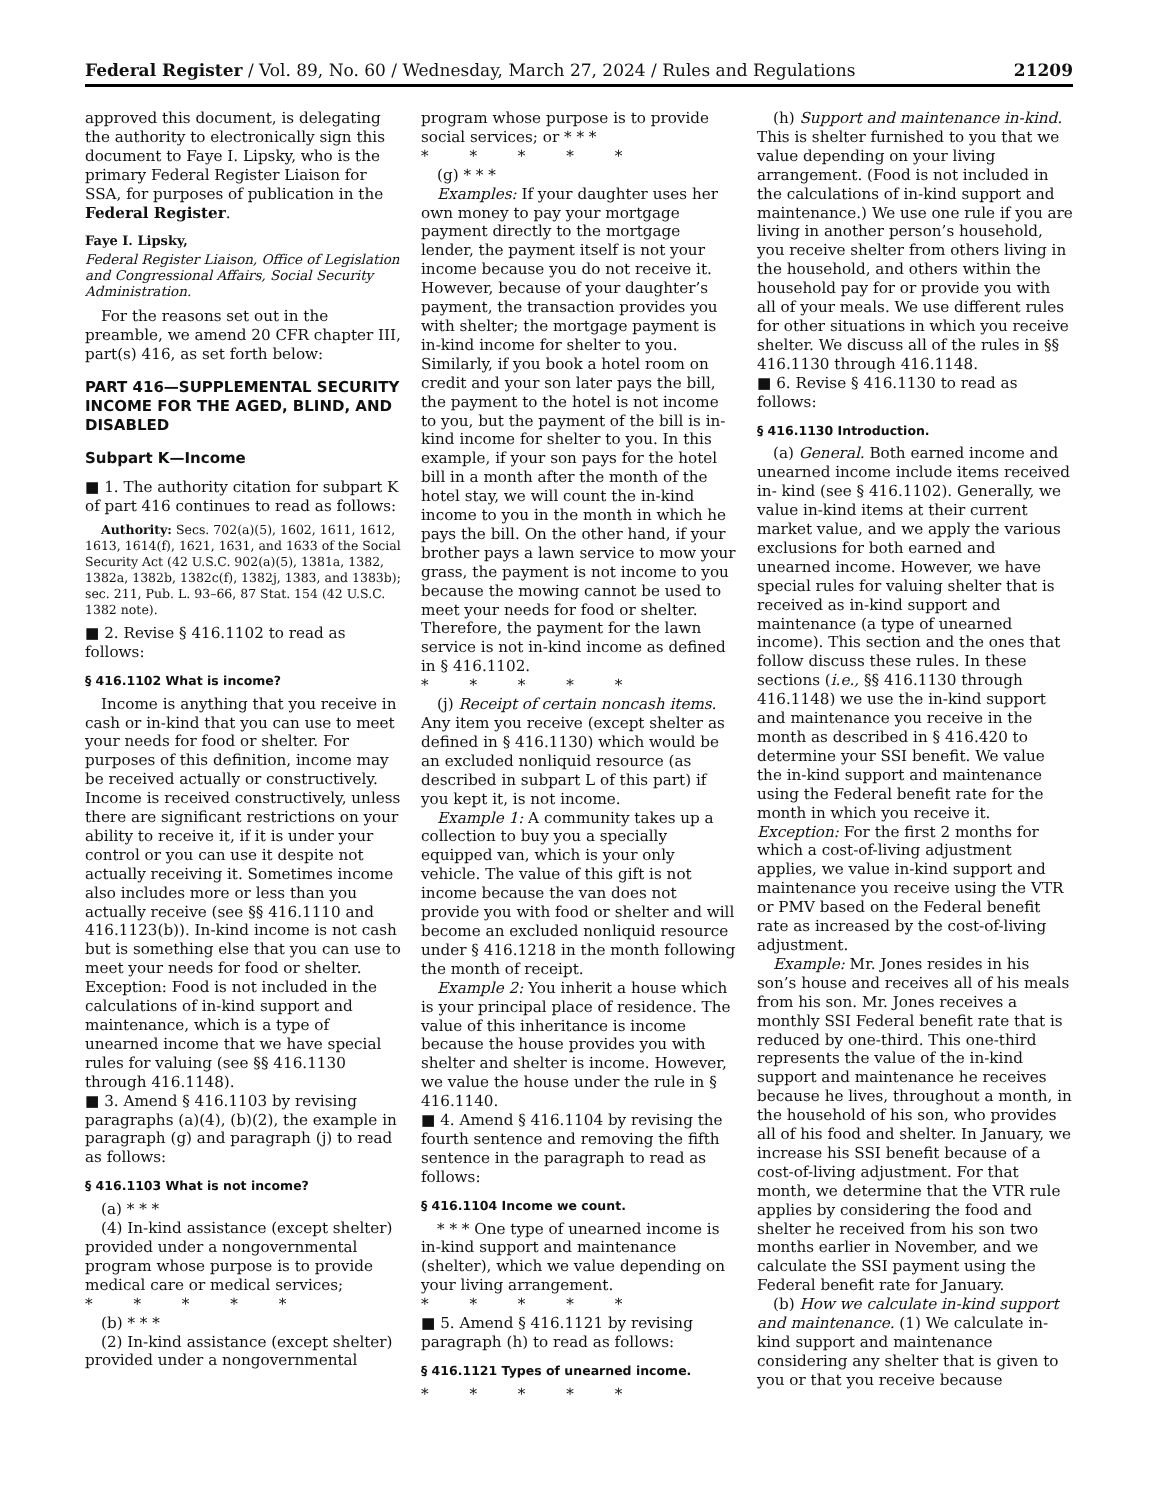Federal Register / Vol. 89, No. 60 / Wednesday, March 27, 2024 / Rules and Regulations 21209
approved this document, is delegating the authority to electronically sign this document to Faye I. Lipsky, who is the primary Federal Register Liaison for SSA, for purposes of publication in the Federal Register.
Faye I. Lipsky,
Federal Register Liaison, Office of Legislation and Congressional Affairs, Social Security Administration.
For the reasons set out in the preamble, we amend 20 CFR chapter III, part(s) 416, as set forth below:
PART 416—SUPPLEMENTAL SECURITY INCOME FOR THE AGED, BLIND, AND DISABLED
Subpart K—Income
■ 1. The authority citation for subpart K of part 416 continues to read as follows:
Authority: Secs. 702(a)(5), 1602, 1611, 1612, 1613, 1614(f), 1621, 1631, and 1633 of the Social Security Act (42 U.S.C. 902(a)(5), 1381a, 1382, 1382a, 1382b, 1382c(f), 1382j, 1383, and 1383b); sec. 211, Pub. L. 93–66, 87 Stat. 154 (42 U.S.C. 1382 note).
■ 2. Revise § 416.1102 to read as follows:
§ 416.1102 What is income?
Income is anything that you receive in cash or in-kind that you can use to meet your needs for food or shelter. For purposes of this definition, income may be received actually or constructively. Income is received constructively, unless there are significant restrictions on your ability to receive it, if it is under your control or you can use it despite not actually receiving it. Sometimes income also includes more or less than you actually receive (see §§ 416.1110 and 416.1123(b)). In-kind income is not cash but is something else that you can use to meet your needs for food or shelter. Exception: Food is not included in the calculations of in-kind support and maintenance, which is a type of unearned income that we have special rules for valuing (see §§ 416.1130 through 416.1148).
■ 3. Amend § 416.1103 by revising paragraphs (a)(4), (b)(2), the example in paragraph (g) and paragraph (j) to read as follows:
§ 416.1103 What is not income?
(a) * * *
(4) In-kind assistance (except shelter) provided under a nongovernmental program whose purpose is to provide medical care or medical services;
* * * * *
(b) * * *
(2) In-kind assistance (except shelter) provided under a nongovernmental
program whose purpose is to provide social services; or * * *
* * * * *
(g) * * *
Examples: If your daughter uses her own money to pay your mortgage payment directly to the mortgage lender, the payment itself is not your income because you do not receive it. However, because of your daughter’s payment, the transaction provides you with shelter; the mortgage payment is in-kind income for shelter to you. Similarly, if you book a hotel room on credit and your son later pays the bill, the payment to the hotel is not income to you, but the payment of the bill is in-kind income for shelter to you. In this example, if your son pays for the hotel bill in a month after the month of the hotel stay, we will count the in-kind income to you in the month in which he pays the bill. On the other hand, if your brother pays a lawn service to mow your grass, the payment is not income to you because the mowing cannot be used to meet your needs for food or shelter. Therefore, the payment for the lawn service is not in-kind income as defined in § 416.1102.
* * * * *
(j) Receipt of certain noncash items. Any item you receive (except shelter as defined in § 416.1130) which would be an excluded nonliquid resource (as described in subpart L of this part) if you kept it, is not income.
Example 1: A community takes up a collection to buy you a specially equipped van, which is your only vehicle. The value of this gift is not income because the van does not provide you with food or shelter and will become an excluded nonliquid resource under § 416.1218 in the month following the month of receipt.
Example 2: You inherit a house which is your principal place of residence. The value of this inheritance is income because the house provides you with shelter and shelter is income. However, we value the house under the rule in § 416.1140.
■ 4. Amend § 416.1104 by revising the fourth sentence and removing the fifth sentence in the paragraph to read as follows:
§ 416.1104 Income we count.
* * * One type of unearned income is in-kind support and maintenance (shelter), which we value depending on your living arrangement.
* * * * *
■ 5. Amend § 416.1121 by revising paragraph (h) to read as follows:
§ 416.1121 Types of unearned income.
* * * * *
(h) Support and maintenance in-kind. This is shelter furnished to you that we value depending on your living arrangement. (Food is not included in the calculations of in-kind support and maintenance.) We use one rule if you are living in another person’s household, you receive shelter from others living in the household, and others within the household pay for or provide you with all of your meals. We use different rules for other situations in which you receive shelter. We discuss all of the rules in §§ 416.1130 through 416.1148.
■ 6. Revise § 416.1130 to read as follows:
§ 416.1130 Introduction.
(a) General. Both earned income and unearned income include items received in- kind (see § 416.1102). Generally, we value in-kind items at their current market value, and we apply the various exclusions for both earned and unearned income. However, we have special rules for valuing shelter that is received as in-kind support and maintenance (a type of unearned income). This section and the ones that follow discuss these rules. In these sections (i.e., §§ 416.1130 through 416.1148) we use the in-kind support and maintenance you receive in the month as described in § 416.420 to determine your SSI benefit. We value the in-kind support and maintenance using the Federal benefit rate for the month in which you receive it. Exception: For the first 2 months for which a cost-of-living adjustment applies, we value in-kind support and maintenance you receive using the VTR or PMV based on the Federal benefit rate as increased by the cost-of-living adjustment.
Example: Mr. Jones resides in his son’s house and receives all of his meals from his son. Mr. Jones receives a monthly SSI Federal benefit rate that is reduced by one-third. This one-third represents the value of the in-kind support and maintenance he receives because he lives, throughout a month, in the household of his son, who provides all of his food and shelter. In January, we increase his SSI benefit because of a cost-of-living adjustment. For that month, we determine that the VTR rule applies by considering the food and shelter he received from his son two months earlier in November, and we calculate the SSI payment using the Federal benefit rate for January.
(b) How we calculate in-kind support and maintenance. (1) We calculate in-kind support and maintenance considering any shelter that is given to you or that you receive because